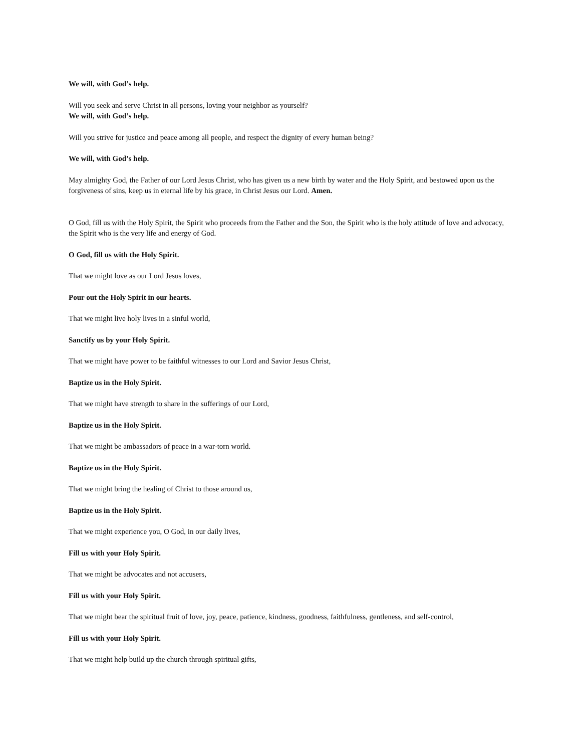We will, with God’s help.
Will you seek and serve Christ in all persons, loving your neighbor as yourself?
We will, with God’s help.
Will you strive for justice and peace among all people, and respect the dignity of every human being?
We will, with God’s help.
May almighty God, the Father of our Lord Jesus Christ, who has given us a new birth by water and the Holy Spirit, and bestowed upon us the forgiveness of sins, keep us in eternal life by his grace, in Christ Jesus our Lord. Amen.
O God, fill us with the Holy Spirit, the Spirit who proceeds from the Father and the Son, the Spirit who is the holy attitude of love and advocacy, the Spirit who is the very life and energy of God.
O God, fill us with the Holy Spirit.
That we might love as our Lord Jesus loves,
Pour out the Holy Spirit in our hearts.
That we might live holy lives in a sinful world,
Sanctify us by your Holy Spirit.
That we might have power to be faithful witnesses to our Lord and Savior Jesus Christ,
Baptize us in the Holy Spirit.
That we might have strength to share in the sufferings of our Lord,
Baptize us in the Holy Spirit.
That we might be ambassadors of peace in a war-torn world.
Baptize us in the Holy Spirit.
That we might bring the healing of Christ to those around us,
Baptize us in the Holy Spirit.
That we might experience you, O God, in our daily lives,
Fill us with your Holy Spirit.
That we might be advocates and not accusers,
Fill us with your Holy Spirit.
That we might bear the spiritual fruit of love, joy, peace, patience, kindness, goodness, faithfulness, gentleness, and self-control,
Fill us with your Holy Spirit.
That we might help build up the church through spiritual gifts,